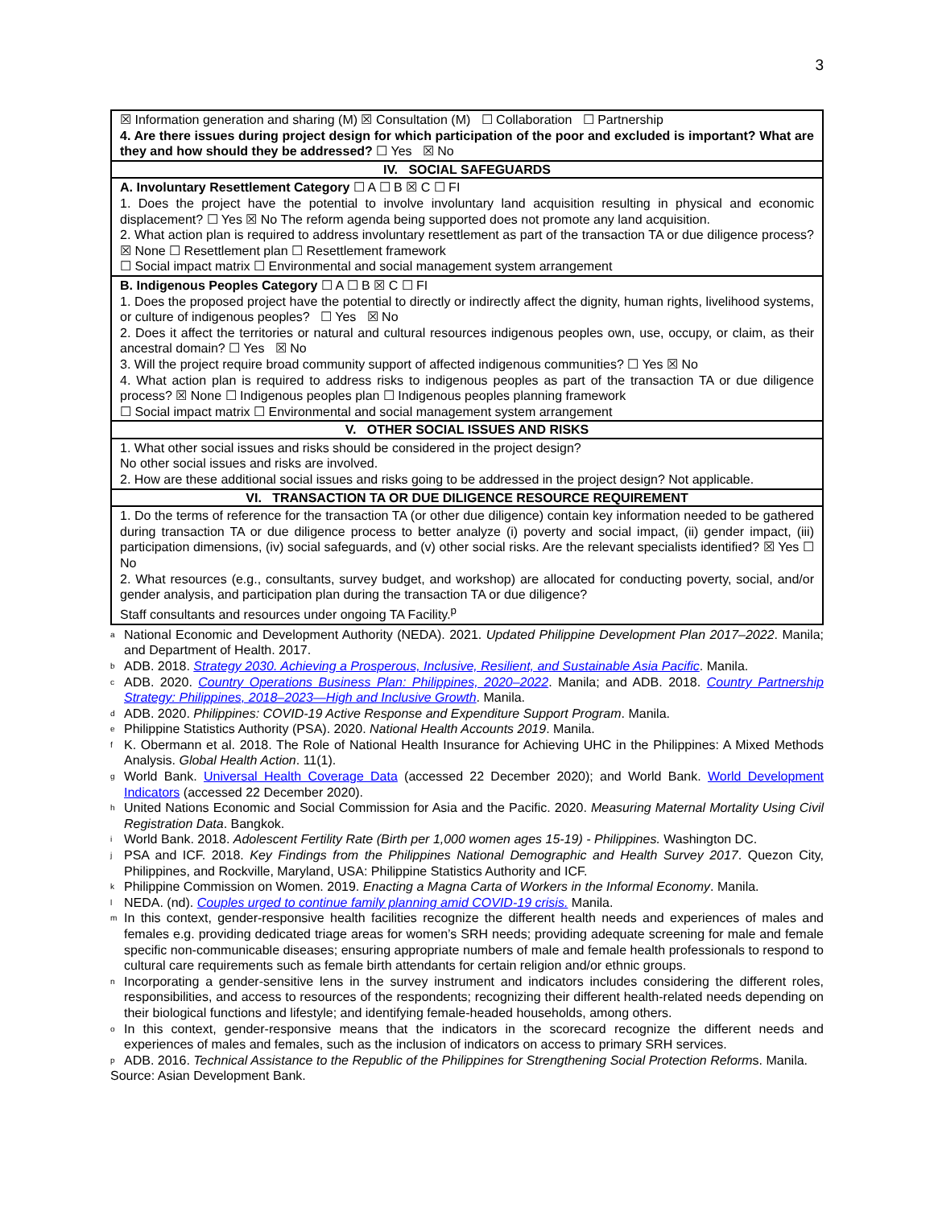3
| ☒ Information generation and sharing (M) ☒ Consultation (M) ☐ Collaboration ☐ Partnership 4. Are there issues during project design for which participation of the poor and excluded is important? What are they and how should they be addressed? ☐ Yes ☒ No |
| IV. SOCIAL SAFEGUARDS |
| A. Involuntary Resettlement Category ☐ A ☐ B ☒ C ☐ FI 1. Does the project have the potential to involve involuntary land acquisition resulting in physical and economic displacement? ☐ Yes ☒ No The reform agenda being supported does not promote any land acquisition. 2. What action plan is required to address involuntary resettlement as part of the transaction TA or due diligence process? ☒ None ☐ Resettlement plan ☐ Resettlement framework ☐ Social impact matrix ☐ Environmental and social management system arrangement |
| B. Indigenous Peoples Category ☐ A ☐ B ☒ C ☐ FI 1. Does the proposed project have the potential to directly or indirectly affect the dignity, human rights, livelihood systems, or culture of indigenous peoples? ☐ Yes ☒ No 2. Does it affect the territories or natural and cultural resources indigenous peoples own, use, occupy, or claim, as their ancestral domain? ☐ Yes ☒ No 3. Will the project require broad community support of affected indigenous communities? ☐ Yes ☒ No 4. What action plan is required to address risks to indigenous peoples as part of the transaction TA or due diligence process? ☒ None ☐ Indigenous peoples plan ☐ Indigenous peoples planning framework ☐ Social impact matrix ☐ Environmental and social management system arrangement |
| V. OTHER SOCIAL ISSUES AND RISKS |
| 1. What other social issues and risks should be considered in the project design? No other social issues and risks are involved. 2. How are these additional social issues and risks going to be addressed in the project design? Not applicable. |
| VI. TRANSACTION TA OR DUE DILIGENCE RESOURCE REQUIREMENT |
| 1. Do the terms of reference for the transaction TA (or other due diligence) contain key information needed to be gathered during transaction TA or due diligence process to better analyze (i) poverty and social impact, (ii) gender impact, (iii) participation dimensions, (iv) social safeguards, and (v) other social risks. Are the relevant specialists identified? ☒ Yes ☐ No 2. What resources (e.g., consultants, survey budget, and workshop) are allocated for conducting poverty, social, and/or gender analysis, and participation plan during the transaction TA or due diligence? Staff consultants and resources under ongoing TA Facility.<sup>p</sup> |
<sup>a</sup> National Economic and Development Authority (NEDA). 2021. Updated Philippine Development Plan 2017–2022. Manila; and Department of Health. 2017.
<sup>b</sup> ADB. 2018. Strategy 2030. Achieving a Prosperous, Inclusive, Resilient, and Sustainable Asia Pacific. Manila.
<sup>c</sup> ADB. 2020. Country Operations Business Plan: Philippines, 2020–2022. Manila; and ADB. 2018. Country Partnership Strategy: Philippines, 2018–2023—High and Inclusive Growth. Manila.
<sup>d</sup> ADB. 2020. Philippines: COVID-19 Active Response and Expenditure Support Program. Manila.
<sup>e</sup> Philippine Statistics Authority (PSA). 2020. National Health Accounts 2019. Manila.
<sup>f</sup> K. Obermann et al. 2018. The Role of National Health Insurance for Achieving UHC in the Philippines: A Mixed Methods Analysis. Global Health Action. 11(1).
<sup>g</sup> World Bank. Universal Health Coverage Data (accessed 22 December 2020); and World Bank. World Development Indicators (accessed 22 December 2020).
<sup>h</sup> United Nations Economic and Social Commission for Asia and the Pacific. 2020. Measuring Maternal Mortality Using Civil Registration Data. Bangkok.
<sup>i</sup> World Bank. 2018. Adolescent Fertility Rate (Birth per 1,000 women ages 15-19) - Philippines. Washington DC.
<sup>j</sup> PSA and ICF. 2018. Key Findings from the Philippines National Demographic and Health Survey 2017. Quezon City, Philippines, and Rockville, Maryland, USA: Philippine Statistics Authority and ICF.
<sup>k</sup> Philippine Commission on Women. 2019. Enacting a Magna Carta of Workers in the Informal Economy. Manila.
<sup>l</sup> NEDA. (nd). Couples urged to continue family planning amid COVID-19 crisis. Manila.
<sup>m</sup> In this context, gender-responsive health facilities recognize the different health needs and experiences of males and females e.g. providing dedicated triage areas for women’s SRH needs; providing adequate screening for male and female specific non-communicable diseases; ensuring appropriate numbers of male and female health professionals to respond to cultural care requirements such as female birth attendants for certain religion and/or ethnic groups.
<sup>n</sup> Incorporating a gender-sensitive lens in the survey instrument and indicators includes considering the different roles, responsibilities, and access to resources of the respondents; recognizing their different health-related needs depending on their biological functions and lifestyle; and identifying female-headed households, among others.
<sup>o</sup> In this context, gender-responsive means that the indicators in the scorecard recognize the different needs and experiences of males and females, such as the inclusion of indicators on access to primary SRH services.
<sup>p</sup> ADB. 2016. Technical Assistance to the Republic of the Philippines for Strengthening Social Protection Reforms. Manila.
Source: Asian Development Bank.